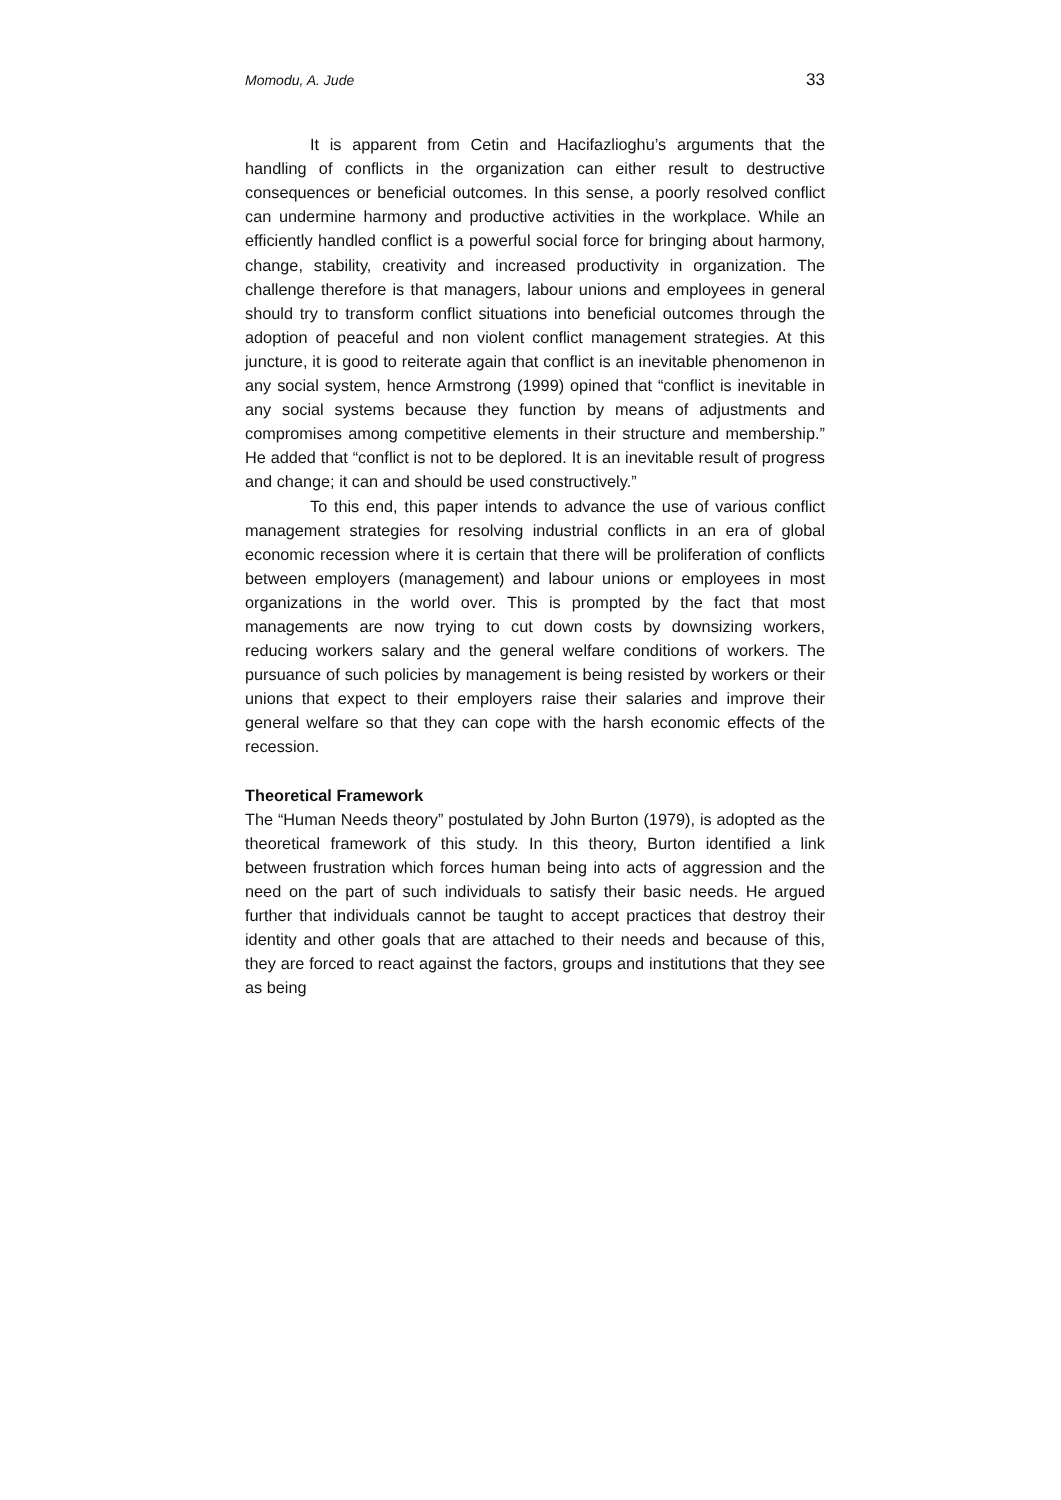Momodu, A. Jude 33
It is apparent from Cetin and Hacifazlioghu’s arguments that the handling of conflicts in the organization can either result to destructive consequences or beneficial outcomes. In this sense, a poorly resolved conflict can undermine harmony and productive activities in the workplace. While an efficiently handled conflict is a powerful social force for bringing about harmony, change, stability, creativity and increased productivity in organization. The challenge therefore is that managers, labour unions and employees in general should try to transform conflict situations into beneficial outcomes through the adoption of peaceful and non violent conflict management strategies. At this juncture, it is good to reiterate again that conflict is an inevitable phenomenon in any social system, hence Armstrong (1999) opined that “conflict is inevitable in any social systems because they function by means of adjustments and compromises among competitive elements in their structure and membership.” He added that “conflict is not to be deplored. It is an inevitable result of progress and change; it can and should be used constructively.”
To this end, this paper intends to advance the use of various conflict management strategies for resolving industrial conflicts in an era of global economic recession where it is certain that there will be proliferation of conflicts between employers (management) and labour unions or employees in most organizations in the world over. This is prompted by the fact that most managements are now trying to cut down costs by downsizing workers, reducing workers salary and the general welfare conditions of workers. The pursuance of such policies by management is being resisted by workers or their unions that expect to their employers raise their salaries and improve their general welfare so that they can cope with the harsh economic effects of the recession.
Theoretical Framework
The “Human Needs theory” postulated by John Burton (1979), is adopted as the theoretical framework of this study. In this theory, Burton identified a link between frustration which forces human being into acts of aggression and the need on the part of such individuals to satisfy their basic needs. He argued further that individuals cannot be taught to accept practices that destroy their identity and other goals that are attached to their needs and because of this, they are forced to react against the factors, groups and institutions that they see as being